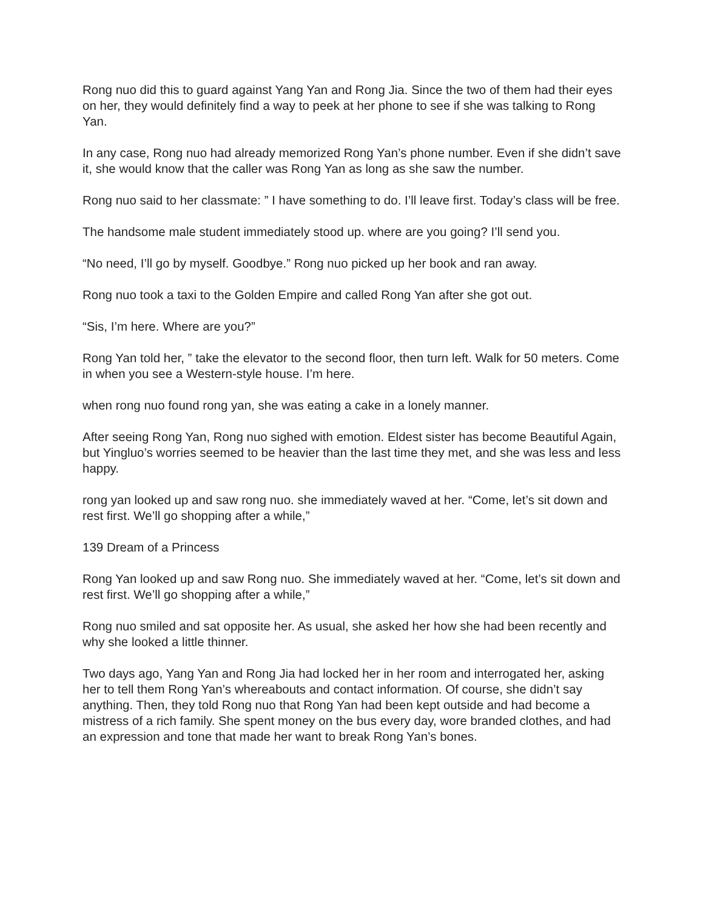Rong nuo did this to guard against Yang Yan and Rong Jia. Since the two of them had their eyes on her, they would definitely find a way to peek at her phone to see if she was talking to Rong Yan.
In any case, Rong nuo had already memorized Rong Yan’s phone number. Even if she didn’t save it, she would know that the caller was Rong Yan as long as she saw the number.
Rong nuo said to her classmate: ” I have something to do. I’ll leave first. Today’s class will be free.
The handsome male student immediately stood up. where are you going? I’ll send you.
“No need, I’ll go by myself. Goodbye.” Rong nuo picked up her book and ran away.
Rong nuo took a taxi to the Golden Empire and called Rong Yan after she got out.
“Sis, I’m here. Where are you?”
Rong Yan told her, ” take the elevator to the second floor, then turn left. Walk for 50 meters. Come in when you see a Western-style house. I’m here.
when rong nuo found rong yan, she was eating a cake in a lonely manner.
After seeing Rong Yan, Rong nuo sighed with emotion. Eldest sister has become Beautiful Again, but Yingluo’s worries seemed to be heavier than the last time they met, and she was less and less happy.
rong yan looked up and saw rong nuo. she immediately waved at her. “Come, let’s sit down and rest first. We’ll go shopping after a while,”
139 Dream of a Princess
Rong Yan looked up and saw Rong nuo. She immediately waved at her. “Come, let’s sit down and rest first. We’ll go shopping after a while,”
Rong nuo smiled and sat opposite her. As usual, she asked her how she had been recently and why she looked a little thinner.
Two days ago, Yang Yan and Rong Jia had locked her in her room and interrogated her, asking her to tell them Rong Yan’s whereabouts and contact information. Of course, she didn’t say anything. Then, they told Rong nuo that Rong Yan had been kept outside and had become a mistress of a rich family. She spent money on the bus every day, wore branded clothes, and had an expression and tone that made her want to break Rong Yan’s bones.